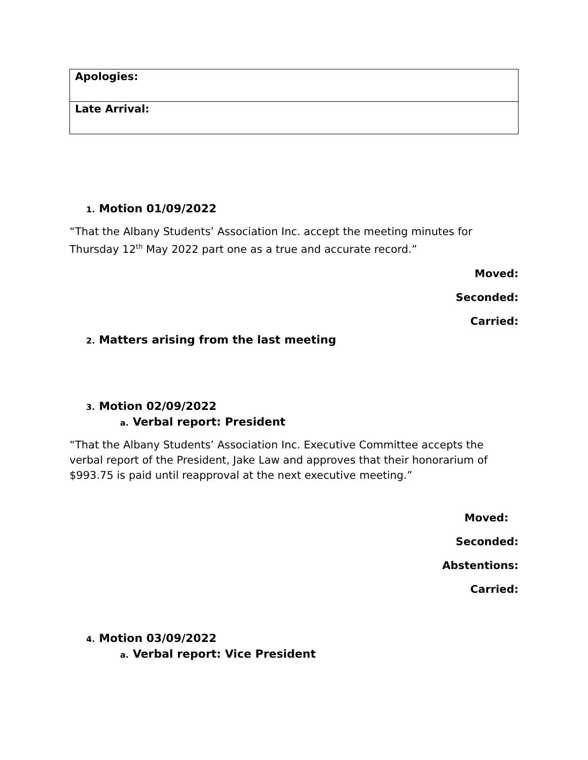| Apologies: |
| Late Arrival: |
1. Motion 01/09/2022
“That the Albany Students’ Association Inc. accept the meeting minutes for Thursday 12<sup>th</sup> May 2022 part one as a true and accurate record.”
Moved:
Seconded:
Carried:
2. Matters arising from the last meeting
3. Motion 02/09/2022
a. Verbal report: President
“That the Albany Students’ Association Inc. Executive Committee accepts the verbal report of the President, Jake Law and approves that their honorarium of $993.75 is paid until reapproval at the next executive meeting.”
Moved:
Seconded:
Abstentions:
Carried:
4. Motion 03/09/2022
a. Verbal report: Vice President